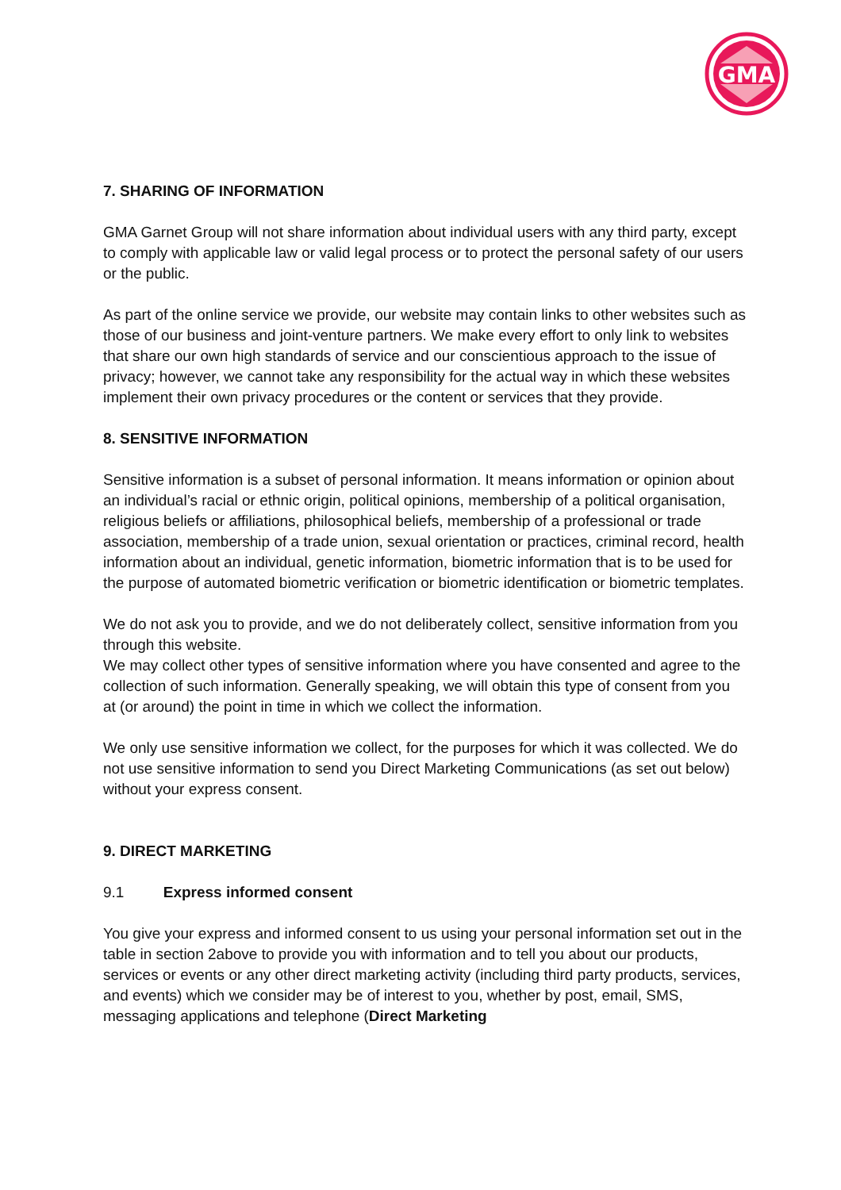GMA
7. SHARING OF INFORMATION
GMA Garnet Group will not share information about individual users with any third party, except to comply with applicable law or valid legal process or to protect the personal safety of our users or the public.
As part of the online service we provide, our website may contain links to other websites such as those of our business and joint-venture partners. We make every effort to only link to websites that share our own high standards of service and our conscientious approach to the issue of privacy; however, we cannot take any responsibility for the actual way in which these websites implement their own privacy procedures or the content or services that they provide.
8. SENSITIVE INFORMATION
Sensitive information is a subset of personal information. It means information or opinion about an individual’s racial or ethnic origin, political opinions, membership of a political organisation, religious beliefs or affiliations, philosophical beliefs, membership of a professional or trade association, membership of a trade union, sexual orientation or practices, criminal record, health information about an individual, genetic information, biometric information that is to be used for the purpose of automated biometric verification or biometric identification or biometric templates.
We do not ask you to provide, and we do not deliberately collect, sensitive information from you through this website.
We may collect other types of sensitive information where you have consented and agree to the collection of such information. Generally speaking, we will obtain this type of consent from you at (or around) the point in time in which we collect the information.
We only use sensitive information we collect, for the purposes for which it was collected. We do not use sensitive information to send you Direct Marketing Communications (as set out below) without your express consent.
9. DIRECT MARKETING
9.1 Express informed consent
You give your express and informed consent to us using your personal information set out in the table in section 2above to provide you with information and to tell you about our products, services or events or any other direct marketing activity (including third party products, services, and events) which we consider may be of interest to you, whether by post, email, SMS, messaging applications and telephone (Direct Marketing